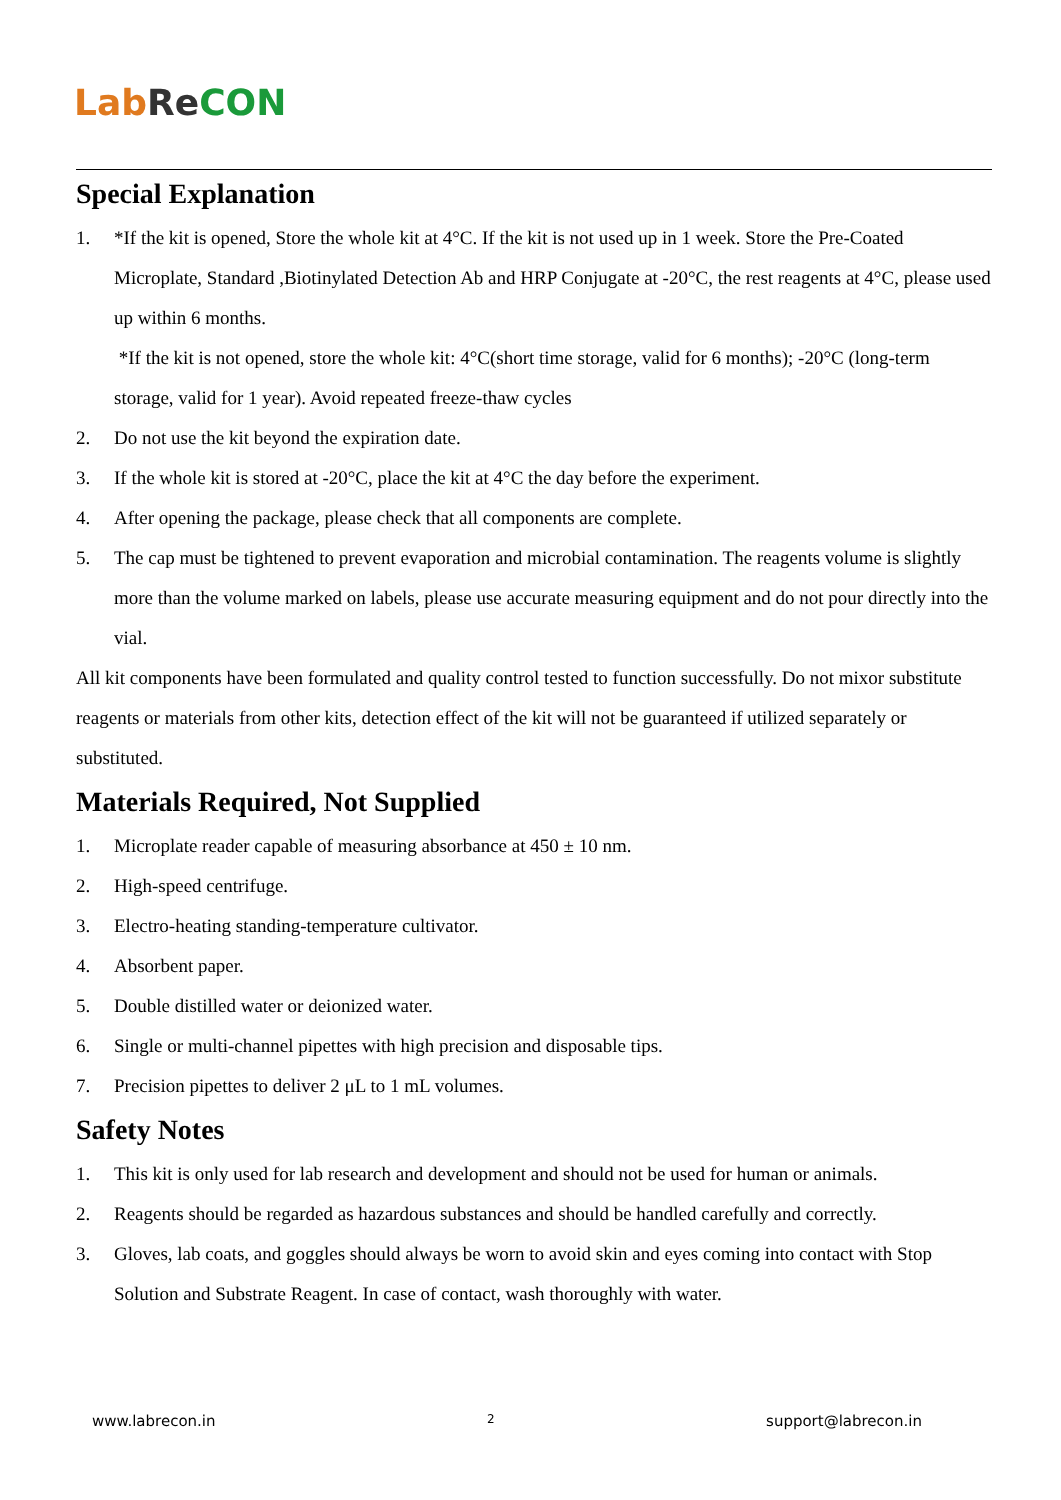Lab Re CON
Special Explanation
1. *If the kit is opened, Store the whole kit at 4°C. If the kit is not used up in 1 week. Store the Pre-Coated Microplate, Standard ,Biotinylated Detection Ab and HRP Conjugate at -20°C, the rest reagents at 4°C, please used up within 6 months.
*If the kit is not opened, store the whole kit: 4°C(short time storage, valid for 6 months); -20°C (long-term storage, valid for 1 year). Avoid repeated freeze-thaw cycles
2. Do not use the kit beyond the expiration date.
3. If the whole kit is stored at -20°C, place the kit at 4°C the day before the experiment.
4. After opening the package, please check that all components are complete.
5. The cap must be tightened to prevent evaporation and microbial contamination. The reagents volume is slightly more than the volume marked on labels, please use accurate measuring equipment and do not pour directly into the vial.
All kit components have been formulated and quality control tested to function successfully. Do not mixor substitute reagents or materials from other kits, detection effect of the kit will not be guaranteed if utilized separately or substituted.
Materials Required, Not Supplied
1. Microplate reader capable of measuring absorbance at 450 ± 10 nm.
2. High-speed centrifuge.
3. Electro-heating standing-temperature cultivator.
4. Absorbent paper.
5. Double distilled water or deionized water.
6. Single or multi-channel pipettes with high precision and disposable tips.
7. Precision pipettes to deliver 2 μL to 1 mL volumes.
Safety Notes
1. This kit is only used for lab research and development and should not be used for human or animals.
2. Reagents should be regarded as hazardous substances and should be handled carefully and correctly.
3. Gloves, lab coats, and goggles should always be worn to avoid skin and eyes coming into contact with Stop Solution and Substrate Reagent. In case of contact, wash thoroughly with water.
www.labrecon.in 2 support@labrecon.in